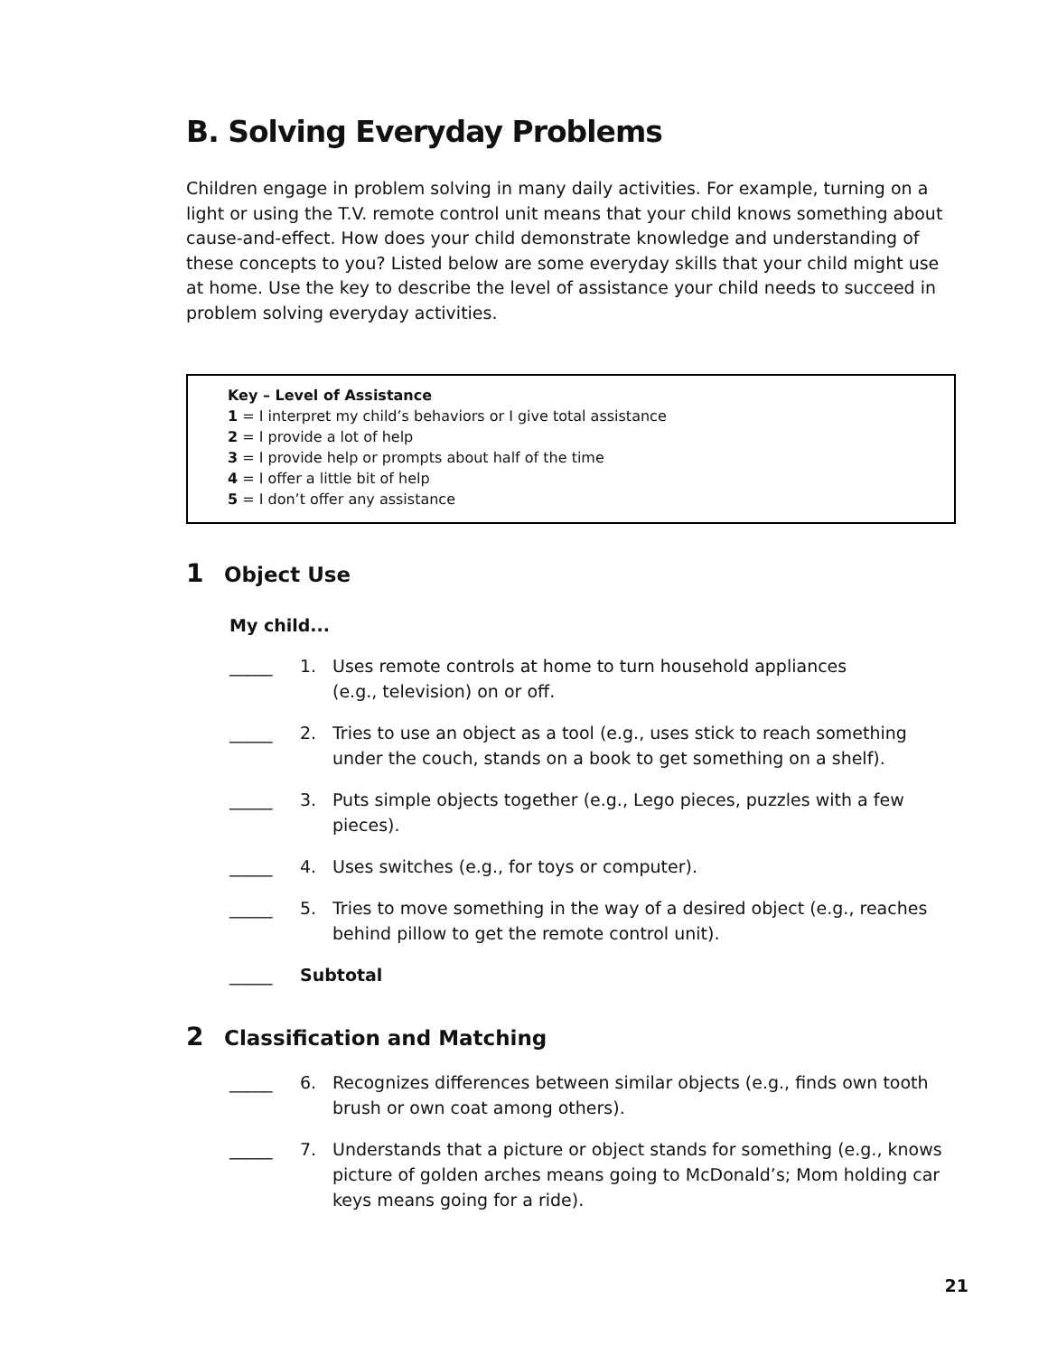B. Solving Everyday Problems
Children engage in problem solving in many daily activities. For example, turning on a light or using the T.V. remote control unit means that your child knows something about cause-and-effect. How does your child demonstrate knowledge and understanding of these concepts to you? Listed below are some everyday skills that your child might use at home. Use the key to describe the level of assistance your child needs to succeed in problem solving everyday activities.
Key – Level of Assistance
1 = I interpret my child’s behaviors or I give total assistance
2 = I provide a lot of help
3 = I provide help or prompts about half of the time
4 = I offer a little bit of help
5 = I don’t offer any assistance
1 Object Use
My child...
_____ 1. Uses remote controls at home to turn household appliances
(e.g., television) on or off.
_____ 2. Tries to use an object as a tool (e.g., uses stick to reach something under the couch, stands on a book to get something on a shelf).
_____ 3. Puts simple objects together (e.g., Lego pieces, puzzles with a few pieces).
_____ 4. Uses switches (e.g., for toys or computer).
_____ 5. Tries to move something in the way of a desired object (e.g., reaches behind pillow to get the remote control unit).
_____ Subtotal
2 Classification and Matching
_____ 6. Recognizes differences between similar objects (e.g., finds own tooth brush or own coat among others).
_____ 7. Understands that a picture or object stands for something (e.g., knows picture of golden arches means going to McDonald’s; Mom holding car keys means going for a ride).
21